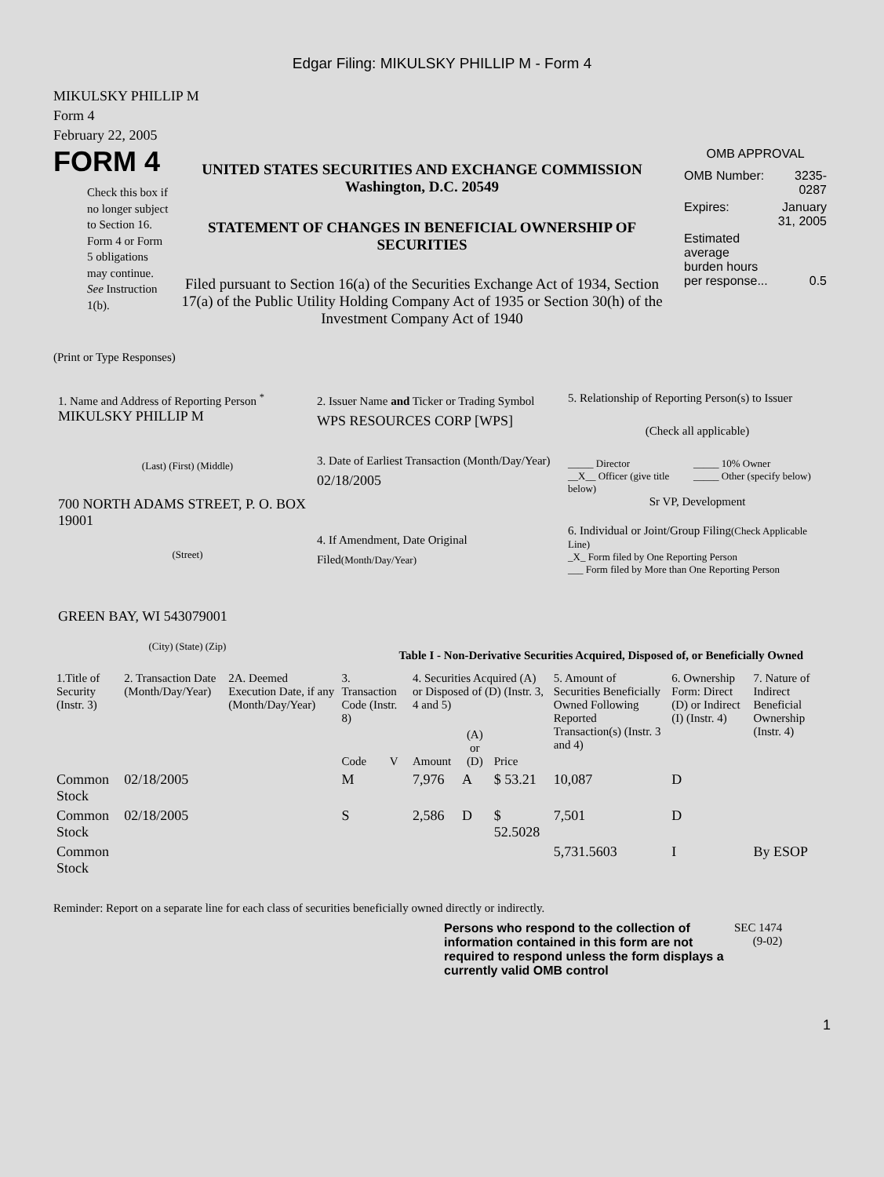Edgar Filing: MIKULSKY PHILLIP M - Form 4
MIKULSKY PHILLIP M
Form 4
February 22, 2005
FORM 4
Check this box if no longer subject to Section 16. Form 4 or Form 5 obligations may continue. See Instruction 1(b).
UNITED STATES SECURITIES AND EXCHANGE COMMISSION
Washington, D.C. 20549
STATEMENT OF CHANGES IN BENEFICIAL OWNERSHIP OF SECURITIES
Filed pursuant to Section 16(a) of the Securities Exchange Act of 1934, Section 17(a) of the Public Utility Holding Company Act of 1935 or Section 30(h) of the Investment Company Act of 1940
OMB APPROVAL
| OMB Number: | 3235-0287 |
| Expires: | January 31, 2005 |
| Estimated average burden hours per response... | 0.5 |
(Print or Type Responses)
1. Name and Address of Reporting Person <sup>*</sup>
MIKULSKY PHILLIP M
(Last) (First) (Middle)
700 NORTH ADAMS STREET, P. O. BOX 19001
(Street)
GREEN BAY, WI 543079001
(City) (State) (Zip)
2. Issuer Name and Ticker or Trading Symbol
WPS RESOURCES CORP [WPS]
3. Date of Earliest Transaction (Month/Day/Year)
02/18/2005
4. If Amendment, Date Original Filed(Month/Day/Year)
5. Relationship of Reporting Person(s) to Issuer
(Check all applicable)
_____ Director
__X__ Officer (give title below)
_____ 10% Owner
_____ Other (specify below)
Sr VP, Development
6. Individual or Joint/Group Filing(Check Applicable Line)
_X_ Form filed by One Reporting Person
___ Form filed by More than One Reporting Person
Table I - Non-Derivative Securities Acquired, Disposed of, or Beneficially Owned
| 1.Title of Security (Instr. 3) | 2. Transaction Date (Month/Day/Year) | 2A. Deemed Execution Date, if any (Month/Day/Year) | 3. Transaction Code (Instr. 8) | | 4. Securities Acquired (A) or Disposed of (D) (Instr. 3, 4 and 5) | | | 5. Amount of Securities Beneficially Owned Following Reported Transaction(s) (Instr. 3 and 4) | 6. Ownership Form: Direct (D) or Indirect (I) (Instr. 4) | 7. Nature of Indirect Beneficial Ownership (Instr. 4) |
| --- | --- | --- | --- | --- | --- | --- | --- | --- | --- | --- |
| | | | Code | V | Amount | (A) or (D) | Price | | | |
| Common Stock | 02/18/2005 | | M | | 7,976 | A | $ 53.21 | 10,087 | D | |
| Common Stock | 02/18/2005 | | S | | 2,586 | D | $ 52.5028 | 7,501 | D | |
| Common Stock | | | | | | | | 5,731.5603 | I | By ESOP |
Reminder: Report on a separate line for each class of securities beneficially owned directly or indirectly.
Persons who respond to the collection of information contained in this form are not required to respond unless the form displays a currently valid OMB control
SEC 1474
(9-02)
1